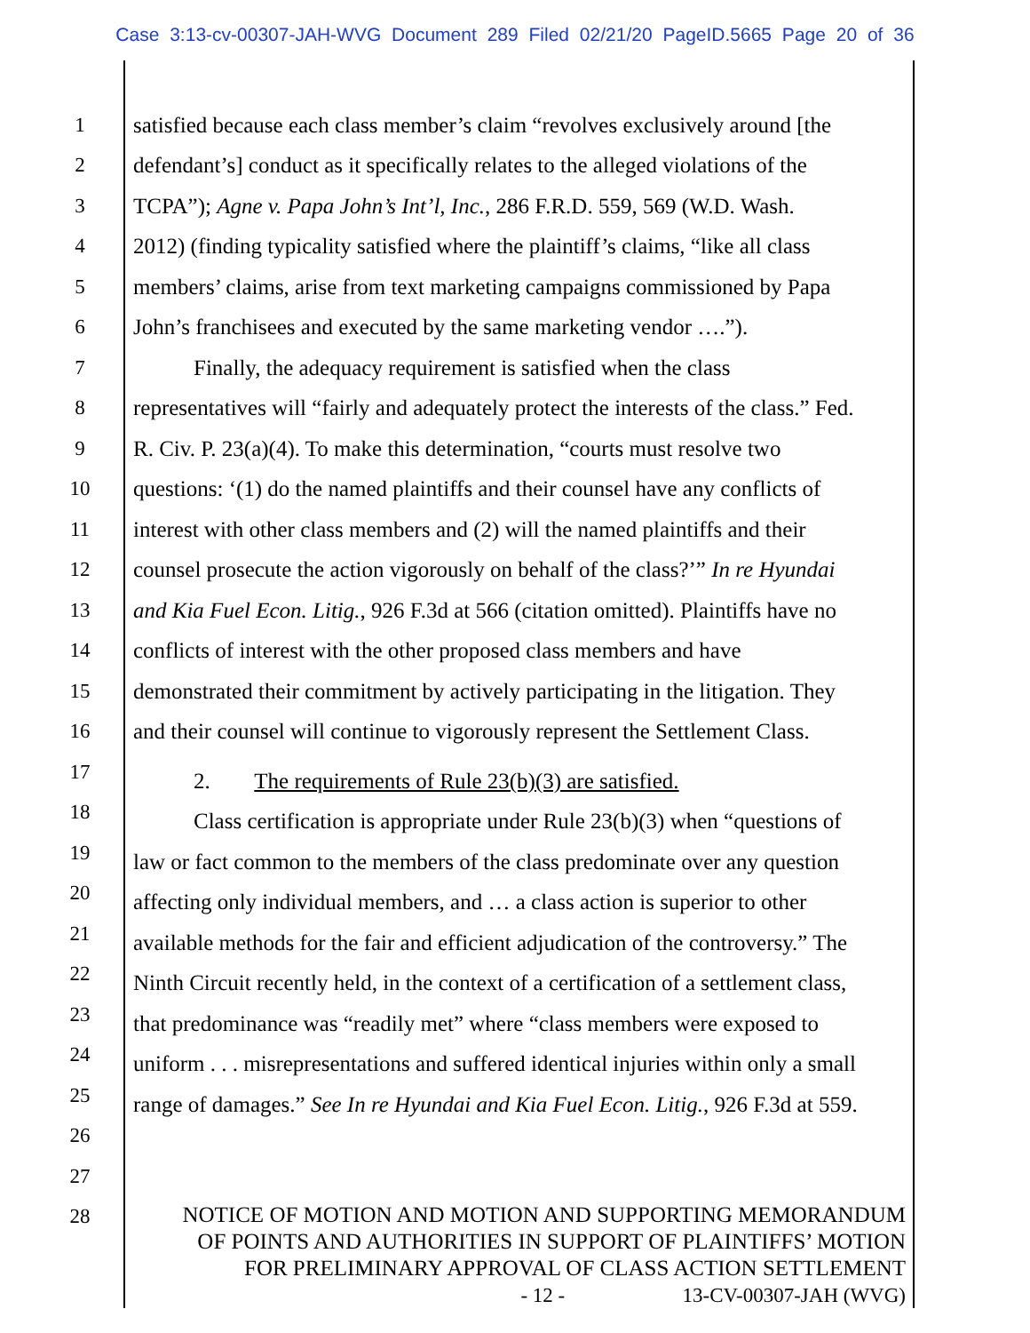Case 3:13-cv-00307-JAH-WVG Document 289 Filed 02/21/20 PageID.5665 Page 20 of 36
1 satisfied because each class member’s claim “revolves exclusively around [the
2 defendant’s] conduct as it specifically relates to the alleged violations of the
3 TCPA”); Agne v. Papa John’s Int’l, Inc., 286 F.R.D. 559, 569 (W.D. Wash.
4 2012) (finding typicality satisfied where the plaintiff’s claims, “like all class
5 members’ claims, arise from text marketing campaigns commissioned by Papa
6 John’s franchisees and executed by the same marketing vendor ….”).
7 Finally, the adequacy requirement is satisfied when the class
8 representatives will “fairly and adequately protect the interests of the class.” Fed.
9 R. Civ. P. 23(a)(4). To make this determination, “courts must resolve two
10 questions: ‘(1) do the named plaintiffs and their counsel have any conflicts of
11 interest with other class members and (2) will the named plaintiffs and their
12 counsel prosecute the action vigorously on behalf of the class?’” In re Hyundai
13 and Kia Fuel Econ. Litig., 926 F.3d at 566 (citation omitted). Plaintiffs have no
14 conflicts of interest with the other proposed class members and have
15 demonstrated their commitment by actively participating in the litigation. They
16 and their counsel will continue to vigorously represent the Settlement Class.
17
2. The requirements of Rule 23(b)(3) are satisfied.
18
Class certification is appropriate under Rule 23(b)(3) when “questions of
19
law or fact common to the members of the class predominate over any question
20
affecting only individual members, and … a class action is superior to other
21
available methods for the fair and efficient adjudication of the controversy.” The
22
Ninth Circuit recently held, in the context of a certification of a settlement class,
23
that predominance was “readily met” where “class members were exposed to
24
uniform . . . misrepresentations and suffered identical injuries within only a small
25
range of damages.” See In re Hyundai and Kia Fuel Econ. Litig., 926 F.3d at 559.
26
27
28
NOTICE OF MOTION AND MOTION AND SUPPORTING MEMORANDUM
OF POINTS AND AUTHORITIES IN SUPPORT OF PLAINTIFFS’ MOTION
FOR PRELIMINARY APPROVAL OF CLASS ACTION SETTLEMENT
- 12 - 13-CV-00307-JAH (WVG)